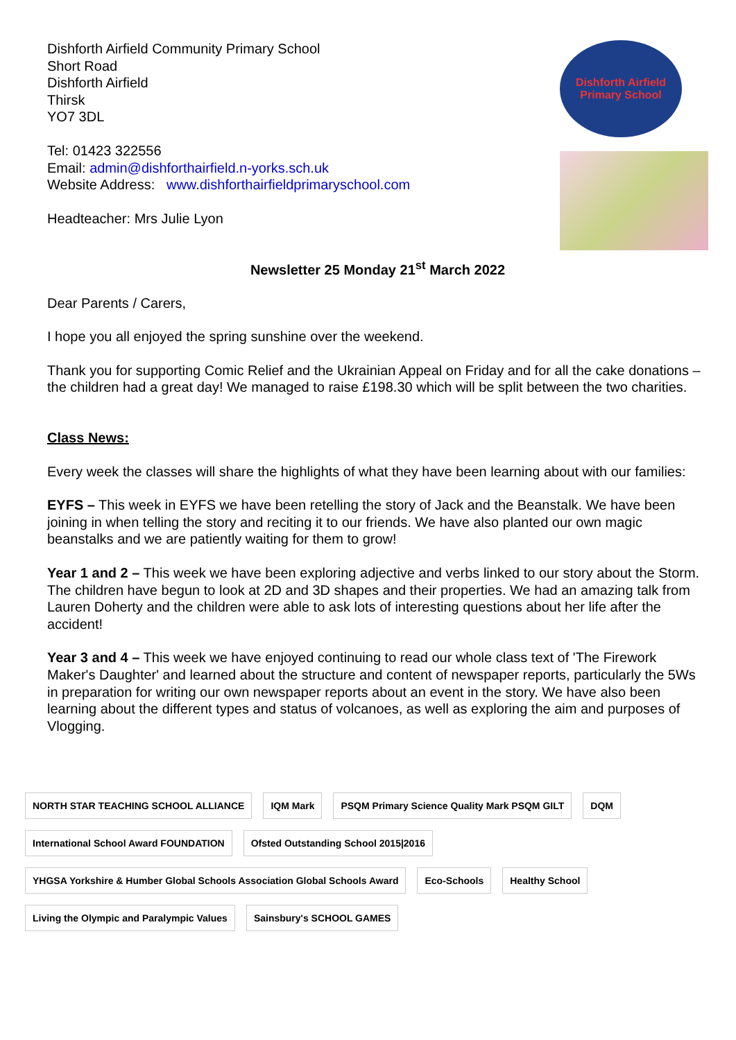Dishforth Airfield Community Primary School
Short Road
Dishforth Airfield
Thirsk
YO7 3DL
Tel: 01423 322556
Email: admin@dishforthairfield.n-yorks.sch.uk
Website Address: www.dishforthairfieldprimaryschool.com
Headteacher: Mrs Julie Lyon
Dishforth Airfield Primary School
Newsletter 25 Monday 21<sup>st</sup> March 2022
Dear Parents / Carers,
I hope you all enjoyed the spring sunshine over the weekend.
Thank you for supporting Comic Relief and the Ukrainian Appeal on Friday and for all the cake donations – the children had a great day! We managed to raise £198.30 which will be split between the two charities.
Class News:
Every week the classes will share the highlights of what they have been learning about with our families:
EYFS – This week in EYFS we have been retelling the story of Jack and the Beanstalk. We have been joining in when telling the story and reciting it to our friends. We have also planted our own magic beanstalks and we are patiently waiting for them to grow!
Year 1 and 2 – This week we have been exploring adjective and verbs linked to our story about the Storm. The children have begun to look at 2D and 3D shapes and their properties. We had an amazing talk from Lauren Doherty and the children were able to ask lots of interesting questions about her life after the accident!
Year 3 and 4 – This week we have enjoyed continuing to read our whole class text of 'The Firework Maker's Daughter' and learned about the structure and content of newspaper reports, particularly the 5Ws in preparation for writing our own newspaper reports about an event in the story. We have also been learning about the different types and status of volcanoes, as well as exploring the aim and purposes of Vlogging.
NORTH STAR TEACHING SCHOOL ALLIANCE
IQM Mark
PSQM Primary Science Quality Mark PSQM GILT
DQM
International School Award FOUNDATION
Ofsted Outstanding School 2015|2016
YHGSA Yorkshire & Humber Global Schools Association Global Schools Award
Eco-Schools
Healthy School
Living the Olympic and Paralympic Values
Sainsbury's SCHOOL GAMES